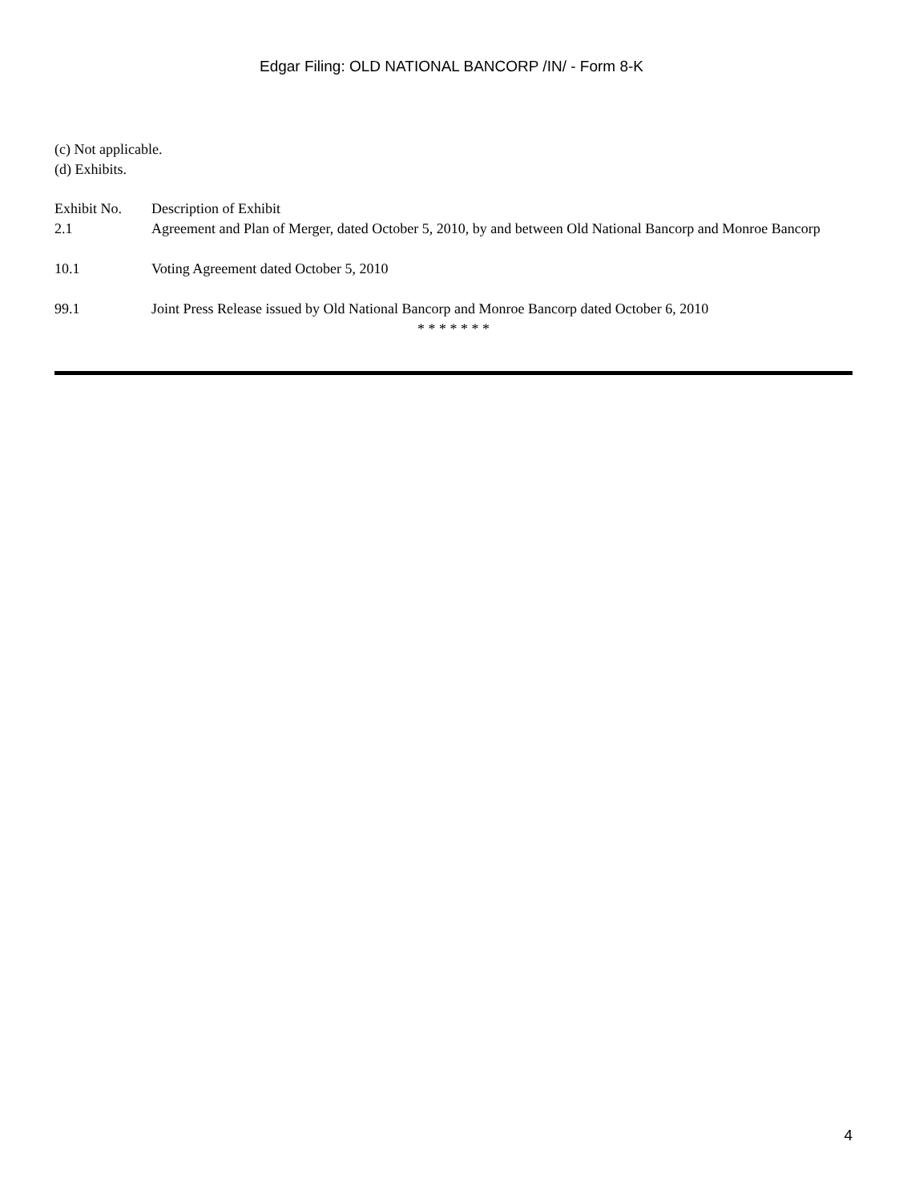Edgar Filing: OLD NATIONAL BANCORP /IN/ - Form 8-K
(c) Not applicable.
(d) Exhibits.
| Exhibit No. | Description of Exhibit |
| --- | --- |
| 2.1 | Agreement and Plan of Merger, dated October 5, 2010, by and between Old National Bancorp and Monroe Bancorp |
| 10.1 | Voting Agreement dated October 5, 2010 |
| 99.1 | Joint Press Release issued by Old National Bancorp and Monroe Bancorp dated October 6, 2010 |
* * * * * * *
4